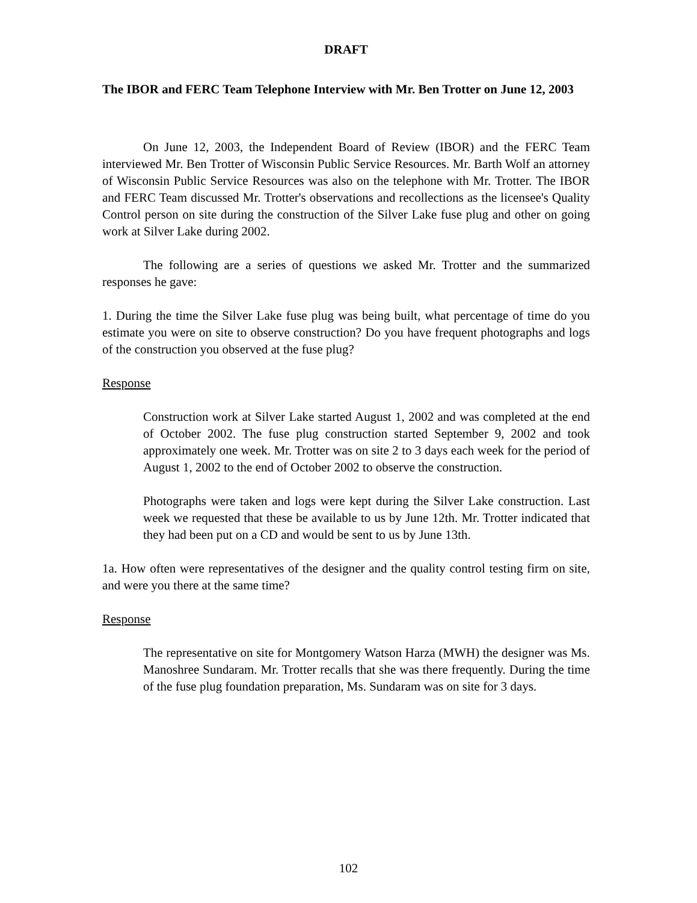DRAFT
The IBOR and FERC Team Telephone Interview with Mr. Ben Trotter on June 12, 2003
On June 12, 2003, the Independent Board of Review (IBOR) and the FERC Team interviewed Mr. Ben Trotter of Wisconsin Public Service Resources. Mr. Barth Wolf an attorney of Wisconsin Public Service Resources was also on the telephone with Mr. Trotter. The IBOR and FERC Team discussed Mr. Trotter's observations and recollections as the licensee's Quality Control person on site during the construction of the Silver Lake fuse plug and other on going work at Silver Lake during 2002.
The following are a series of questions we asked Mr. Trotter and the summarized responses he gave:
1. During the time the Silver Lake fuse plug was being built, what percentage of time do you estimate you were on site to observe construction? Do you have frequent photographs and logs of the construction you observed at the fuse plug?
Response
Construction work at Silver Lake started August 1, 2002 and was completed at the end of October 2002. The fuse plug construction started September 9, 2002 and took approximately one week. Mr. Trotter was on site 2 to 3 days each week for the period of August 1, 2002 to the end of October 2002 to observe the construction.
Photographs were taken and logs were kept during the Silver Lake construction. Last week we requested that these be available to us by June 12th. Mr. Trotter indicated that they had been put on a CD and would be sent to us by June 13th.
1a. How often were representatives of the designer and the quality control testing firm on site, and were you there at the same time?
Response
The representative on site for Montgomery Watson Harza (MWH) the designer was Ms. Manoshree Sundaram. Mr. Trotter recalls that she was there frequently. During the time of the fuse plug foundation preparation, Ms. Sundaram was on site for 3 days.
102